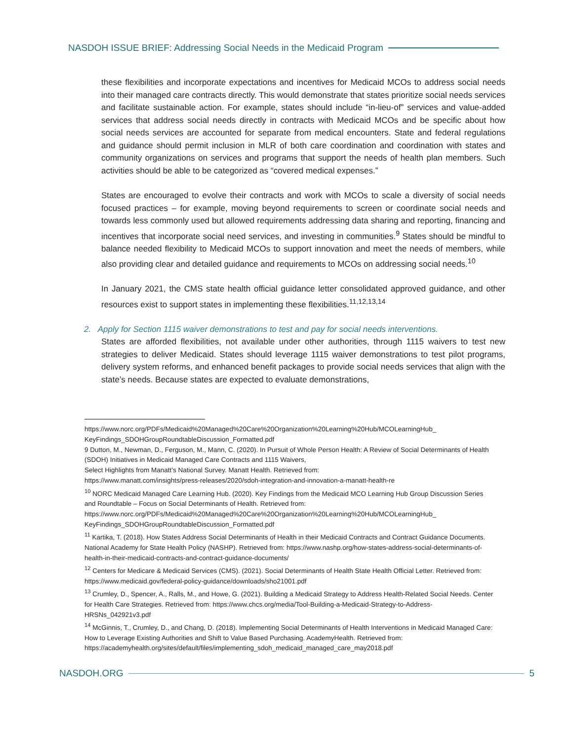NASDOH ISSUE BRIEF: Addressing Social Needs in the Medicaid Program
these flexibilities and incorporate expectations and incentives for Medicaid MCOs to address social needs into their managed care contracts directly. This would demonstrate that states prioritize social needs services and facilitate sustainable action. For example, states should include “in-lieu-of” services and value-added services that address social needs directly in contracts with Medicaid MCOs and be specific about how social needs services are accounted for separate from medical encounters. State and federal regulations and guidance should permit inclusion in MLR of both care coordination and coordination with states and community organizations on services and programs that support the needs of health plan members. Such activities should be able to be categorized as “covered medical expenses.”
States are encouraged to evolve their contracts and work with MCOs to scale a diversity of social needs focused practices – for example, moving beyond requirements to screen or coordinate social needs and towards less commonly used but allowed requirements addressing data sharing and reporting, financing and incentives that incorporate social need services, and investing in communities.<sup>9</sup> States should be mindful to balance needed flexibility to Medicaid MCOs to support innovation and meet the needs of members, while also providing clear and detailed guidance and requirements to MCOs on addressing social needs.<sup>10</sup>
In January 2021, the CMS state health official guidance letter consolidated approved guidance, and other resources exist to support states in implementing these flexibilities.<sup>11,12,13,14</sup>
2. Apply for Section 1115 waiver demonstrations to test and pay for social needs interventions.
States are afforded flexibilities, not available under other authorities, through 1115 waivers to test new strategies to deliver Medicaid. States should leverage 1115 waiver demonstrations to test pilot programs, delivery system reforms, and enhanced benefit packages to provide social needs services that align with the state’s needs. Because states are expected to evaluate demonstrations,
https://www.norc.org/PDFs/Medicaid%20Managed%20Care%20Organization%20Learning%20Hub/MCOLearningHub_ KeyFindings_SDOHGroupRoundtableDiscussion_Formatted.pdf
9 Dutton, M., Newman, D., Ferguson, M., Mann, C. (2020). In Pursuit of Whole Person Health: A Review of Social Determinants of Health (SDOH) Initiatives in Medicaid Managed Care Contracts and 1115 Waivers,
Select Highlights from Manatt’s National Survey. Manatt Health. Retrieved from:
https://www.manatt.com/insights/press-releases/2020/sdoh-integration-and-innovation-a-manatt-health-re
<sup>10</sup> NORC Medicaid Managed Care Learning Hub. (2020). Key Findings from the Medicaid MCO Learning Hub Group Discussion Series and Roundtable – Focus on Social Determinants of Health. Retrieved from:
https://www.norc.org/PDFs/Medicaid%20Managed%20Care%20Organization%20Learning%20Hub/MCOLearningHub_ KeyFindings_SDOHGroupRoundtableDiscussion_Formatted.pdf
<sup>11</sup> Kartika, T. (2018). How States Address Social Determinants of Health in their Medicaid Contracts and Contract Guidance Documents. National Academy for State Health Policy (NASHP). Retrieved from: https://www.nashp.org/how-states-address-social-determinants-of-health-in-their-medicaid-contracts-and-contract-guidance-documents/
<sup>12</sup> Centers for Medicare & Medicaid Services (CMS). (2021). Social Determinants of Health State Health Official Letter. Retrieved from: https://www.medicaid.gov/federal-policy-guidance/downloads/sho21001.pdf
<sup>13</sup> Crumley, D., Spencer, A., Ralls, M., and Howe, G. (2021). Building a Medicaid Strategy to Address Health-Related Social Needs. Center for Health Care Strategies. Retrieved from: https://www.chcs.org/media/Tool-Building-a-Medicaid-Strategy-to-Address-HRSNs_042921v3.pdf
<sup>14</sup> McGinnis, T., Crumley, D., and Chang, D. (2018). Implementing Social Determinants of Health Interventions in Medicaid Managed Care: How to Leverage Existing Authorities and Shift to Value Based Purchasing. AcademyHealth. Retrieved from:
https://academyhealth.org/sites/default/files/implementing_sdoh_medicaid_managed_care_may2018.pdf
NASDOH.ORG 5